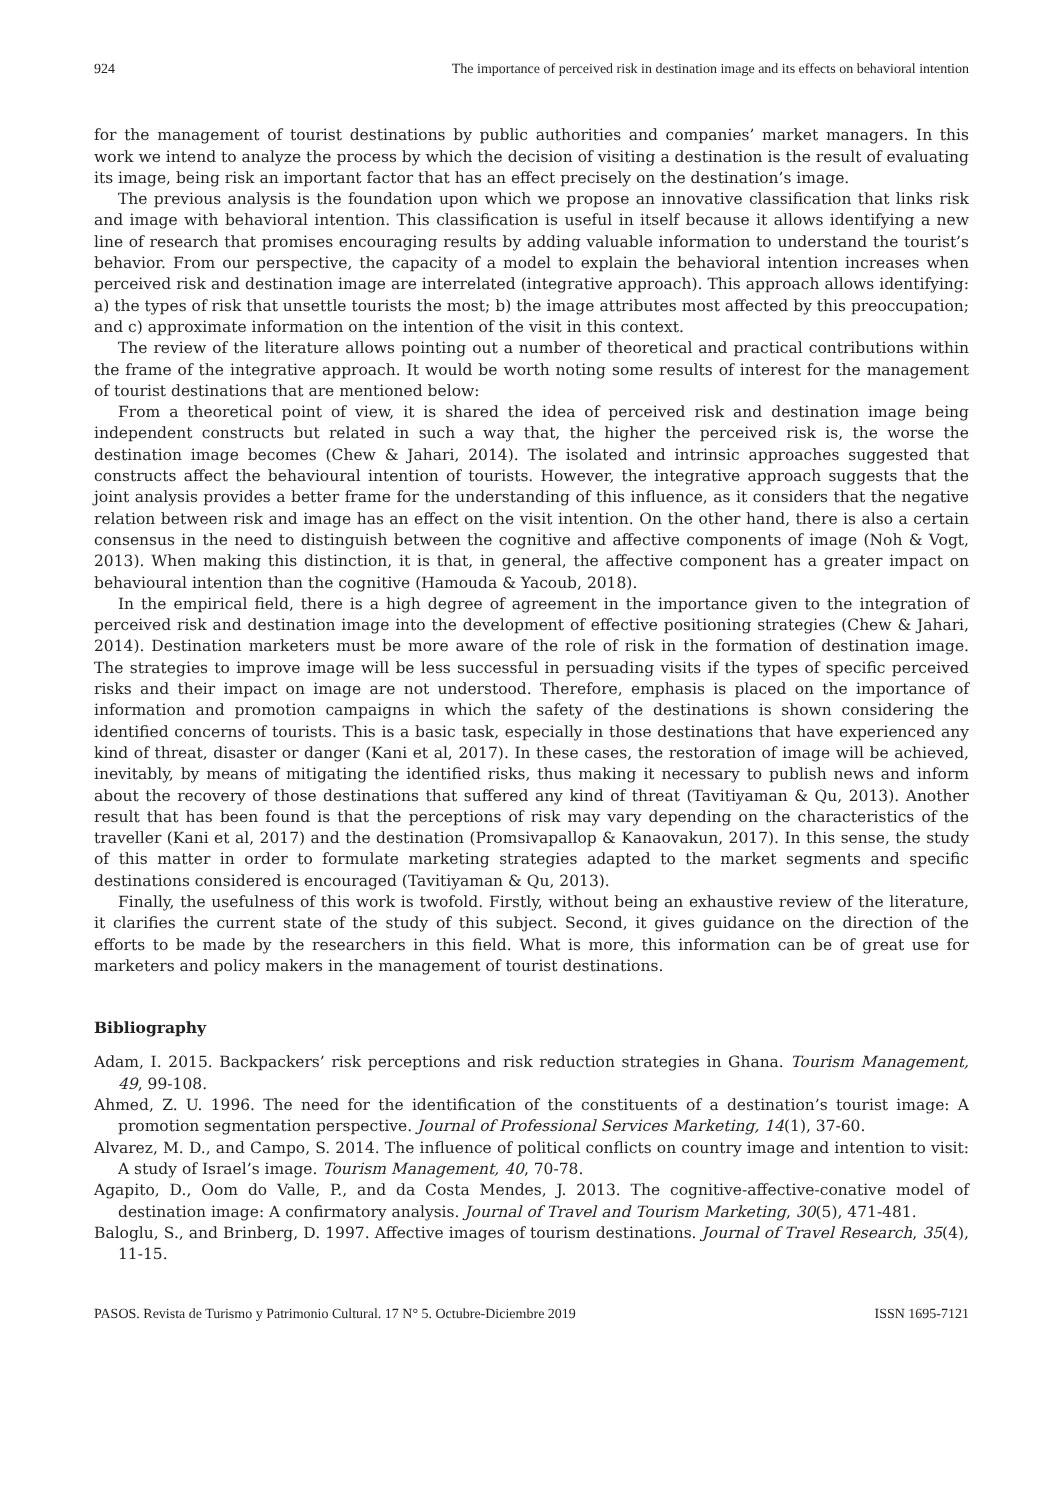924 The importance of perceived risk in destination image and its effects on behavioral intention
for the management of tourist destinations by public authorities and companies’ market managers. In this work we intend to analyze the process by which the decision of visiting a destination is the result of evaluating its image, being risk an important factor that has an effect precisely on the destination’s image.
The previous analysis is the foundation upon which we propose an innovative classification that links risk and image with behavioral intention. This classification is useful in itself because it allows identifying a new line of research that promises encouraging results by adding valuable information to understand the tourist’s behavior. From our perspective, the capacity of a model to explain the behavioral intention increases when perceived risk and destination image are interrelated (integrative approach). This approach allows identifying: a) the types of risk that unsettle tourists the most; b) the image attributes most affected by this preoccupation; and c) approximate information on the intention of the visit in this context.
The review of the literature allows pointing out a number of theoretical and practical contributions within the frame of the integrative approach. It would be worth noting some results of interest for the management of tourist destinations that are mentioned below:
From a theoretical point of view, it is shared the idea of perceived risk and destination image being independent constructs but related in such a way that, the higher the perceived risk is, the worse the destination image becomes (Chew & Jahari, 2014). The isolated and intrinsic approaches suggested that constructs affect the behavioural intention of tourists. However, the integrative approach suggests that the joint analysis provides a better frame for the understanding of this influence, as it considers that the negative relation between risk and image has an effect on the visit intention. On the other hand, there is also a certain consensus in the need to distinguish between the cognitive and affective components of image (Noh & Vogt, 2013). When making this distinction, it is that, in general, the affective component has a greater impact on behavioural intention than the cognitive (Hamouda & Yacoub, 2018).
In the empirical field, there is a high degree of agreement in the importance given to the integration of perceived risk and destination image into the development of effective positioning strategies (Chew & Jahari, 2014). Destination marketers must be more aware of the role of risk in the formation of destination image. The strategies to improve image will be less successful in persuading visits if the types of specific perceived risks and their impact on image are not understood. Therefore, emphasis is placed on the importance of information and promotion campaigns in which the safety of the destinations is shown considering the identified concerns of tourists. This is a basic task, especially in those destinations that have experienced any kind of threat, disaster or danger (Kani et al, 2017). In these cases, the restoration of image will be achieved, inevitably, by means of mitigating the identified risks, thus making it necessary to publish news and inform about the recovery of those destinations that suffered any kind of threat (Tavitiyaman & Qu, 2013). Another result that has been found is that the perceptions of risk may vary depending on the characteristics of the traveller (Kani et al, 2017) and the destination (Promsivapallop & Kanaovakun, 2017). In this sense, the study of this matter in order to formulate marketing strategies adapted to the market segments and specific destinations considered is encouraged (Tavitiyaman & Qu, 2013).
Finally, the usefulness of this work is twofold. Firstly, without being an exhaustive review of the literature, it clarifies the current state of the study of this subject. Second, it gives guidance on the direction of the efforts to be made by the researchers in this field. What is more, this information can be of great use for marketers and policy makers in the management of tourist destinations.
Bibliography
Adam, I. 2015. Backpackers’ risk perceptions and risk reduction strategies in Ghana. Tourism Management, 49, 99-108.
Ahmed, Z. U. 1996. The need for the identification of the constituents of a destination’s tourist image: A promotion segmentation perspective. Journal of Professional Services Marketing, 14(1), 37-60.
Alvarez, M. D., and Campo, S. 2014. The influence of political conflicts on country image and intention to visit: A study of Israel’s image. Tourism Management, 40, 70-78.
Agapito, D., Oom do Valle, P., and da Costa Mendes, J. 2013. The cognitive-affective-conative model of destination image: A confirmatory analysis. Journal of Travel and Tourism Marketing, 30(5), 471-481.
Baloglu, S., and Brinberg, D. 1997. Affective images of tourism destinations. Journal of Travel Research, 35(4), 11-15.
PASOS. Revista de Turismo y Patrimonio Cultural. 17 N° 5. Octubre-Diciembre 2019 ISSN 1695-7121